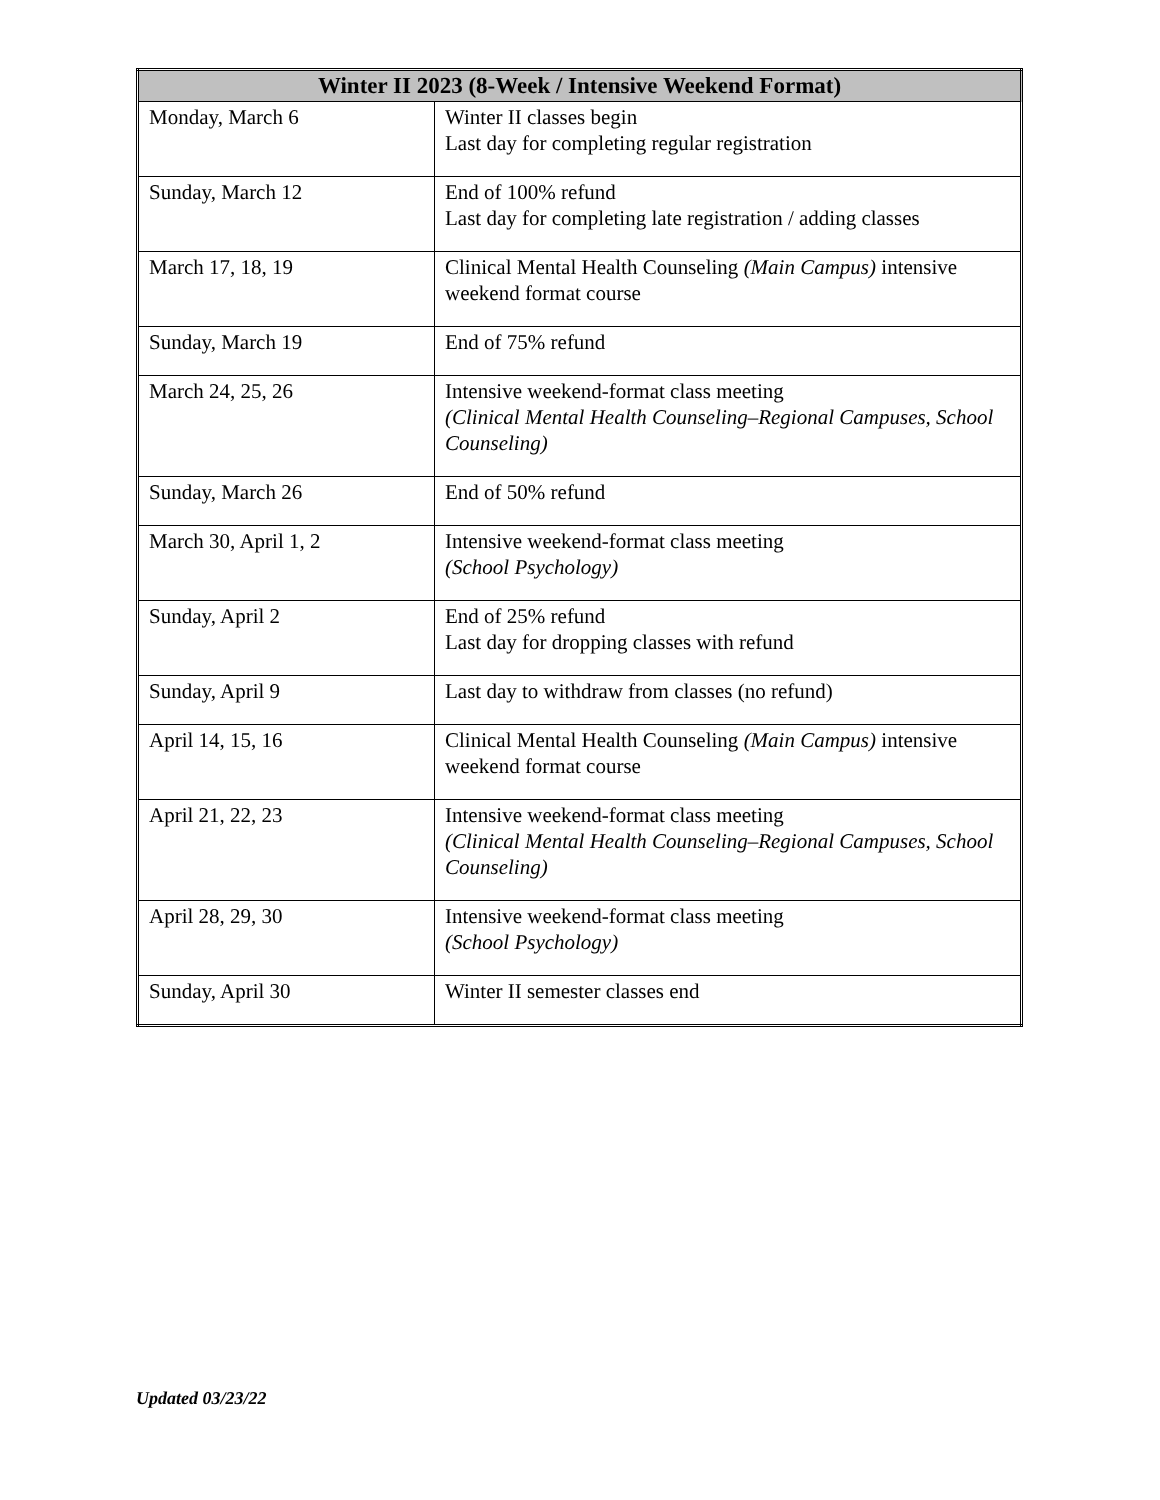| Winter II 2023 (8-Week / Intensive Weekend Format) | |
| --- | --- |
| Monday, March 6 | Winter II classes begin Last day for completing regular registration |
| Sunday, March 12 | End of 100% refund Last day for completing late registration / adding classes |
| March 17, 18, 19 | Clinical Mental Health Counseling (Main Campus) intensive weekend format course |
| Sunday, March 19 | End of 75% refund |
| March 24, 25, 26 | Intensive weekend-format class meeting (Clinical Mental Health Counseling–Regional Campuses, School Counseling) |
| Sunday, March 26 | End of 50% refund |
| March 30, April 1, 2 | Intensive weekend-format class meeting (School Psychology) |
| Sunday, April 2 | End of 25% refund Last day for dropping classes with refund |
| Sunday, April 9 | Last day to withdraw from classes (no refund) |
| April 14, 15, 16 | Clinical Mental Health Counseling (Main Campus) intensive weekend format course |
| April 21, 22, 23 | Intensive weekend-format class meeting (Clinical Mental Health Counseling–Regional Campuses, School Counseling) |
| April 28, 29, 30 | Intensive weekend-format class meeting (School Psychology) |
| Sunday, April 30 | Winter II semester classes end |
Updated 03/23/22